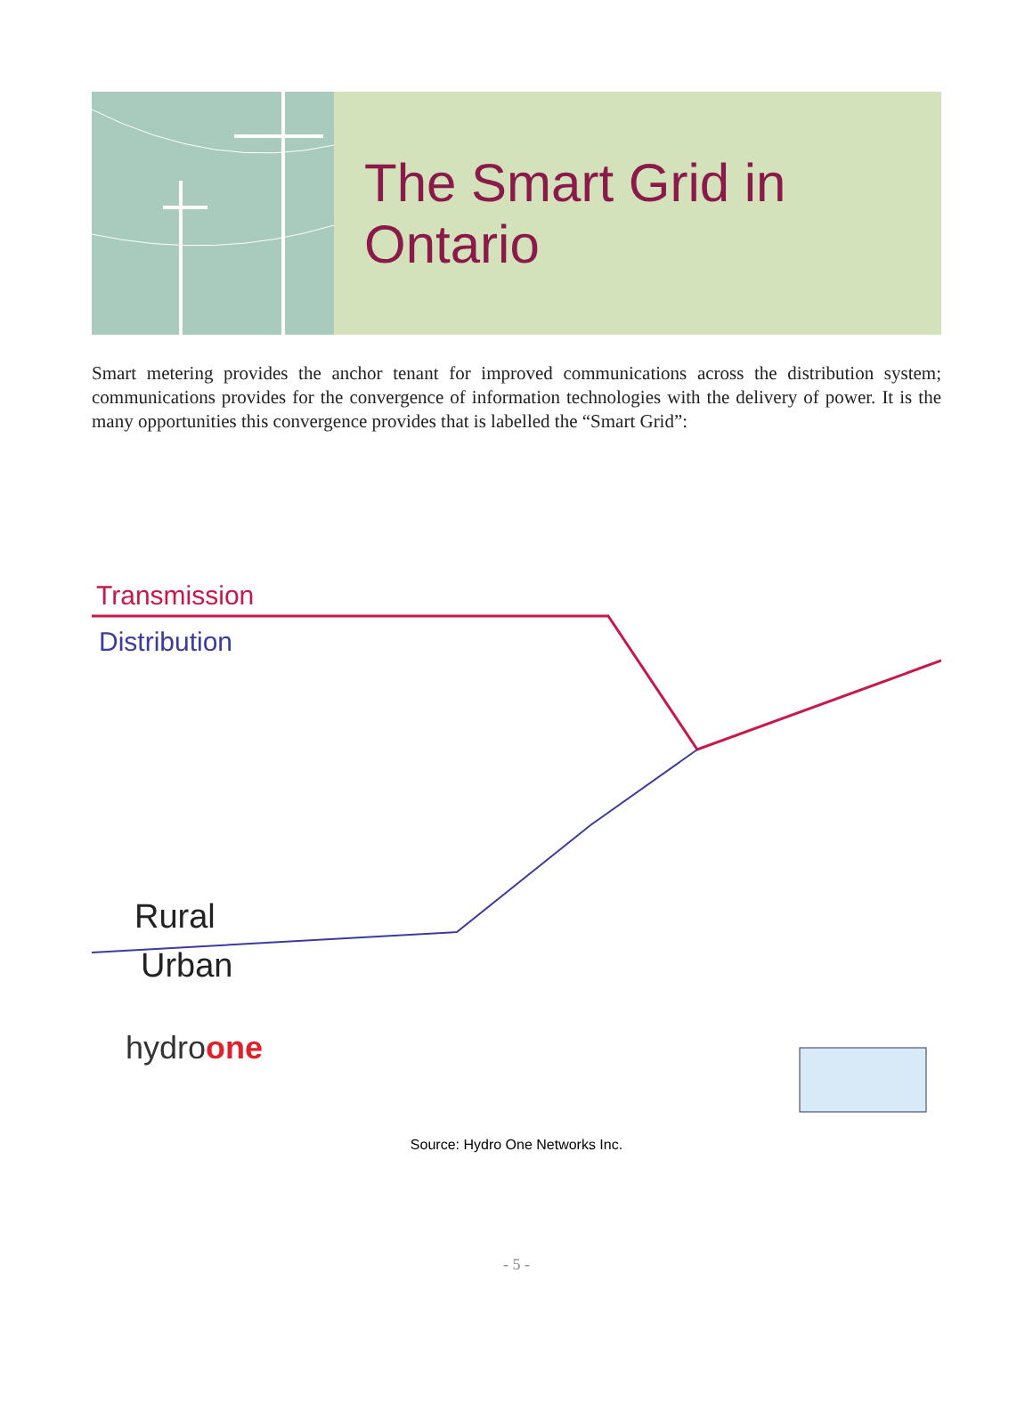The Smart Grid in Ontario
Smart metering provides the anchor tenant for improved communications across the distribution system; communications provides for the convergence of information technologies with the delivery of power. It is the many opportunities this convergence provides that is labelled the “Smart Grid”:
Transmission
Distribution
Rural
Urban
hydroone
Source: Hydro One Networks Inc.
- 5 -